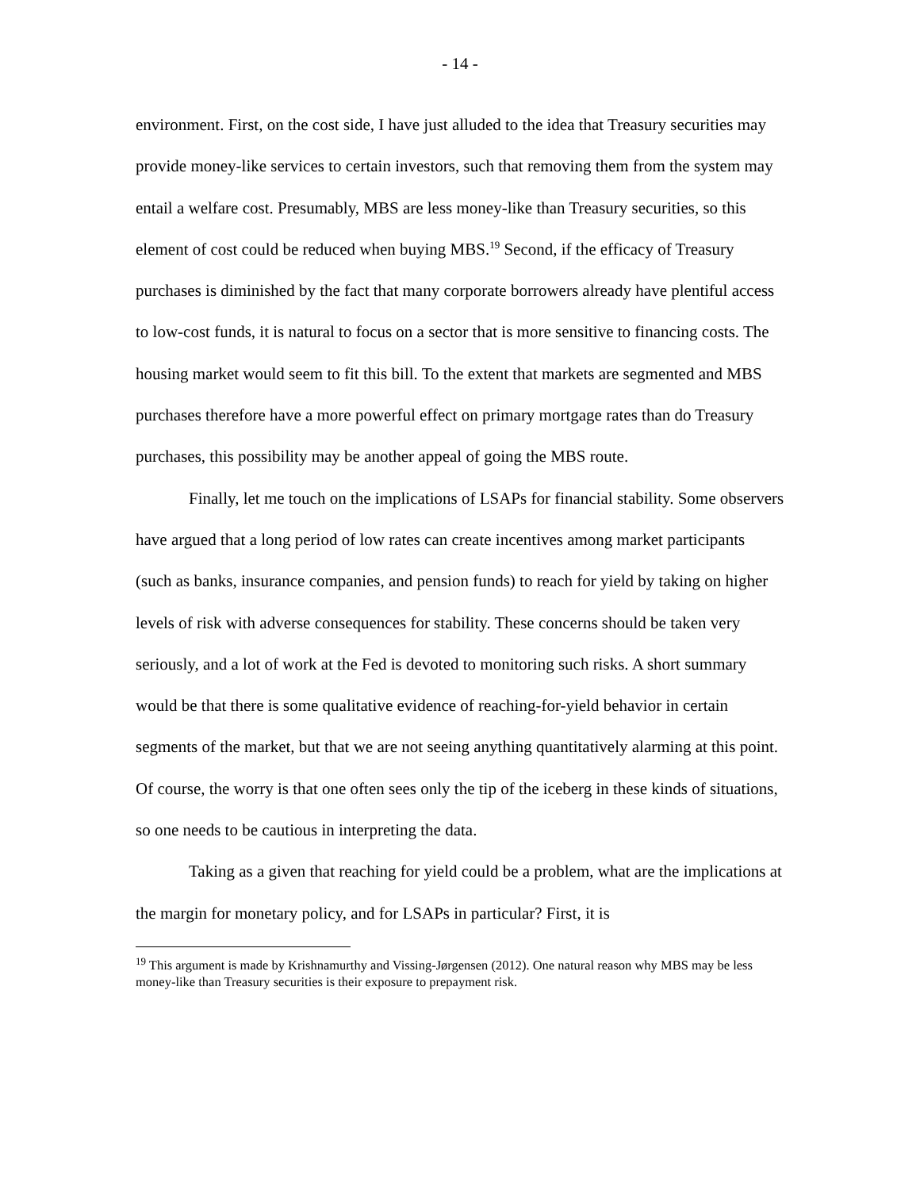- 14 -
environment. First, on the cost side, I have just alluded to the idea that Treasury securities may provide money-like services to certain investors, such that removing them from the system may entail a welfare cost. Presumably, MBS are less money-like than Treasury securities, so this element of cost could be reduced when buying MBS.<sup>19</sup> Second, if the efficacy of Treasury purchases is diminished by the fact that many corporate borrowers already have plentiful access to low-cost funds, it is natural to focus on a sector that is more sensitive to financing costs. The housing market would seem to fit this bill. To the extent that markets are segmented and MBS purchases therefore have a more powerful effect on primary mortgage rates than do Treasury purchases, this possibility may be another appeal of going the MBS route.
Finally, let me touch on the implications of LSAPs for financial stability. Some observers have argued that a long period of low rates can create incentives among market participants (such as banks, insurance companies, and pension funds) to reach for yield by taking on higher levels of risk with adverse consequences for stability. These concerns should be taken very seriously, and a lot of work at the Fed is devoted to monitoring such risks. A short summary would be that there is some qualitative evidence of reaching-for-yield behavior in certain segments of the market, but that we are not seeing anything quantitatively alarming at this point. Of course, the worry is that one often sees only the tip of the iceberg in these kinds of situations, so one needs to be cautious in interpreting the data.
Taking as a given that reaching for yield could be a problem, what are the implications at the margin for monetary policy, and for LSAPs in particular? First, it is
<sup>19</sup> This argument is made by Krishnamurthy and Vissing-Jørgensen (2012). One natural reason why MBS may be less money-like than Treasury securities is their exposure to prepayment risk.